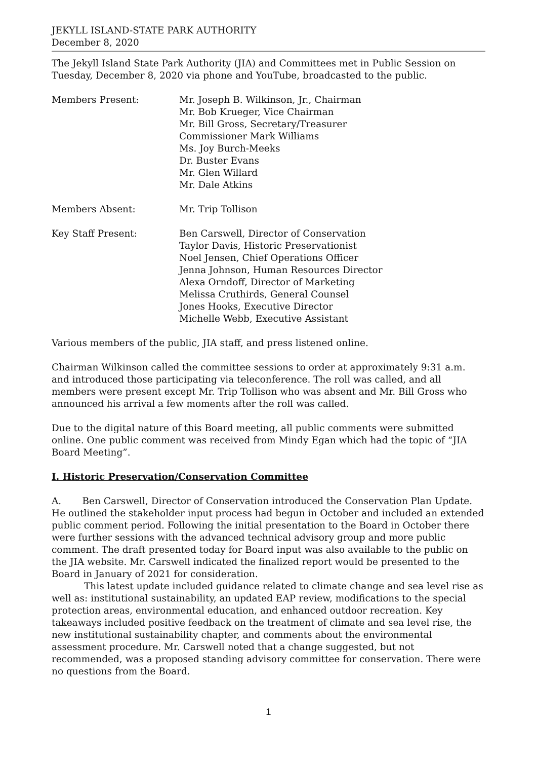JEKYLL ISLAND-STATE PARK AUTHORITY
December 8, 2020
The Jekyll Island State Park Authority (JIA) and Committees met in Public Session on Tuesday, December 8, 2020 via phone and YouTube, broadcasted to the public.
Members Present: Mr. Joseph B. Wilkinson, Jr., Chairman
Mr. Bob Krueger, Vice Chairman
Mr. Bill Gross, Secretary/Treasurer
Commissioner Mark Williams
Ms. Joy Burch-Meeks
Dr. Buster Evans
Mr. Glen Willard
Mr. Dale Atkins
Members Absent: Mr. Trip Tollison
Key Staff Present: Ben Carswell, Director of Conservation
Taylor Davis, Historic Preservationist
Noel Jensen, Chief Operations Officer
Jenna Johnson, Human Resources Director
Alexa Orndoff, Director of Marketing
Melissa Cruthirds, General Counsel
Jones Hooks, Executive Director
Michelle Webb, Executive Assistant
Various members of the public, JIA staff, and press listened online.
Chairman Wilkinson called the committee sessions to order at approximately 9:31 a.m. and introduced those participating via teleconference. The roll was called, and all members were present except Mr. Trip Tollison who was absent and Mr. Bill Gross who announced his arrival a few moments after the roll was called.
Due to the digital nature of this Board meeting, all public comments were submitted online. One public comment was received from Mindy Egan which had the topic of “JIA Board Meeting”.
I. Historic Preservation/Conservation Committee
A. Ben Carswell, Director of Conservation introduced the Conservation Plan Update. He outlined the stakeholder input process had begun in October and included an extended public comment period. Following the initial presentation to the Board in October there were further sessions with the advanced technical advisory group and more public comment. The draft presented today for Board input was also available to the public on the JIA website. Mr. Carswell indicated the finalized report would be presented to the Board in January of 2021 for consideration.
This latest update included guidance related to climate change and sea level rise as well as: institutional sustainability, an updated EAP review, modifications to the special protection areas, environmental education, and enhanced outdoor recreation. Key takeaways included positive feedback on the treatment of climate and sea level rise, the new institutional sustainability chapter, and comments about the environmental assessment procedure. Mr. Carswell noted that a change suggested, but not recommended, was a proposed standing advisory committee for conservation. There were no questions from the Board.
1